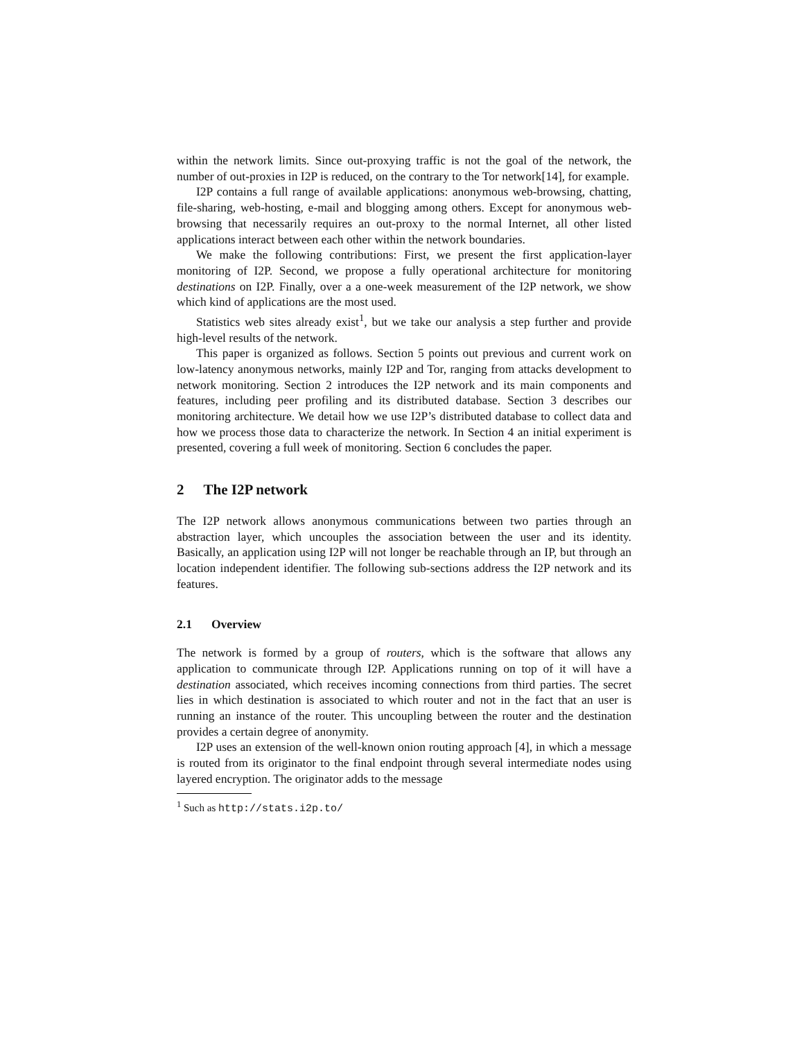within the network limits. Since out-proxying traffic is not the goal of the network, the number of out-proxies in I2P is reduced, on the contrary to the Tor network[14], for example.
I2P contains a full range of available applications: anonymous web-browsing, chatting, file-sharing, web-hosting, e-mail and blogging among others. Except for anonymous web-browsing that necessarily requires an out-proxy to the normal Internet, all other listed applications interact between each other within the network boundaries.
We make the following contributions: First, we present the first application-layer monitoring of I2P. Second, we propose a fully operational architecture for monitoring destinations on I2P. Finally, over a a one-week measurement of the I2P network, we show which kind of applications are the most used.
Statistics web sites already exist<sup>1</sup>, but we take our analysis a step further and provide high-level results of the network.
This paper is organized as follows. Section 5 points out previous and current work on low-latency anonymous networks, mainly I2P and Tor, ranging from attacks development to network monitoring. Section 2 introduces the I2P network and its main components and features, including peer profiling and its distributed database. Section 3 describes our monitoring architecture. We detail how we use I2P’s distributed database to collect data and how we process those data to characterize the network. In Section 4 an initial experiment is presented, covering a full week of monitoring. Section 6 concludes the paper.
2 The I2P network
The I2P network allows anonymous communications between two parties through an abstraction layer, which uncouples the association between the user and its identity. Basically, an application using I2P will not longer be reachable through an IP, but through an location independent identifier. The following sub-sections address the I2P network and its features.
2.1 Overview
The network is formed by a group of routers, which is the software that allows any application to communicate through I2P. Applications running on top of it will have a destination associated, which receives incoming connections from third parties. The secret lies in which destination is associated to which router and not in the fact that an user is running an instance of the router. This uncoupling between the router and the destination provides a certain degree of anonymity.
I2P uses an extension of the well-known onion routing approach [4], in which a message is routed from its originator to the final endpoint through several intermediate nodes using layered encryption. The originator adds to the message
<sup>1</sup> Such as http://stats.i2p.to/